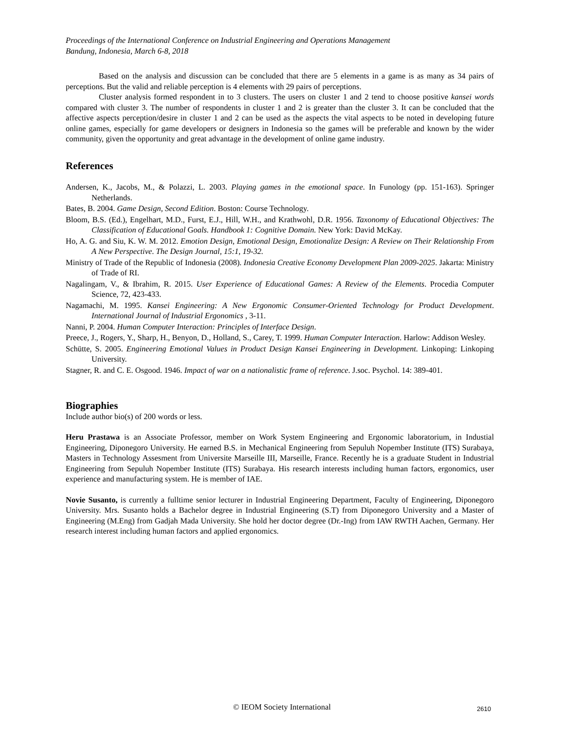Proceedings of the International Conference on Industrial Engineering and Operations Management
Bandung, Indonesia, March 6-8, 2018
Based on the analysis and discussion can be concluded that there are 5 elements in a game is as many as 34 pairs of perceptions. But the valid and reliable perception is 4 elements with 29 pairs of perceptions.
Cluster analysis formed respondent in to 3 clusters. The users on cluster 1 and 2 tend to choose positive kansei words compared with cluster 3. The number of respondents in cluster 1 and 2 is greater than the cluster 3. It can be concluded that the affective aspects perception/desire in cluster 1 and 2 can be used as the aspects the vital aspects to be noted in developing future online games, especially for game developers or designers in Indonesia so the games will be preferable and known by the wider community, given the opportunity and great advantage in the development of online game industry.
References
Andersen, K., Jacobs, M., & Polazzi, L. 2003. Playing games in the emotional space. In Funology (pp. 151-163). Springer Netherlands.
Bates, B. 2004. Game Design, Second Edition. Boston: Course Technology.
Bloom, B.S. (Ed.), Engelhart, M.D., Furst, E.J., Hill, W.H., and Krathwohl, D.R. 1956. Taxonomy of Educational Objectives: The Classification of Educational Goals. Handbook 1: Cognitive Domain. New York: David McKay.
Ho, A. G. and Siu, K. W. M. 2012. Emotion Design, Emotional Design, Emotionalize Design: A Review on Their Relationship From A New Perspective. The Design Journal, 15:1, 19-32.
Ministry of Trade of the Republic of Indonesia (2008). Indonesia Creative Economy Development Plan 2009-2025. Jakarta: Ministry of Trade of RI.
Nagalingam, V., & Ibrahim, R. 2015. User Experience of Educational Games: A Review of the Elements. Procedia Computer Science, 72, 423-433.
Nagamachi, M. 1995. Kansei Engineering: A New Ergonomic Consumer-Oriented Technology for Product Development. International Journal of Industrial Ergonomics , 3-11.
Nanni, P. 2004. Human Computer Interaction: Principles of Interface Design.
Preece, J., Rogers, Y., Sharp, H., Benyon, D., Holland, S., Carey, T. 1999. Human Computer Interaction. Harlow: Addison Wesley.
Schütte, S. 2005. Engineering Emotional Values in Product Design Kansei Engineering in Development. Linkoping: Linkoping University.
Stagner, R. and C. E. Osgood. 1946. Impact of war on a nationalistic frame of reference. J.soc. Psychol. 14: 389-401.
Biographies
Include author bio(s) of 200 words or less.
Heru Prastawa is an Associate Professor, member on Work System Engineering and Ergonomic laboratorium, in Industial Engineering, Diponegoro University. He earned B.S. in Mechanical Engineering from Sepuluh Nopember Institute (ITS) Surabaya, Masters in Technology Assesment from Universite Marseille III, Marseille, France. Recently he is a graduate Student in Industrial Engineering from Sepuluh Nopember Institute (ITS) Surabaya. His research interests including human factors, ergonomics, user experience and manufacturing system. He is member of IAE.
Novie Susanto, is currently a fulltime senior lecturer in Industrial Engineering Department, Faculty of Engineering, Diponegoro University. Mrs. Susanto holds a Bachelor degree in Industrial Engineering (S.T) from Diponegoro University and a Master of Engineering (M.Eng) from Gadjah Mada University. She hold her doctor degree (Dr.-Ing) from IAW RWTH Aachen, Germany. Her research interest including human factors and applied ergonomics.
© IEOM Society International 2610